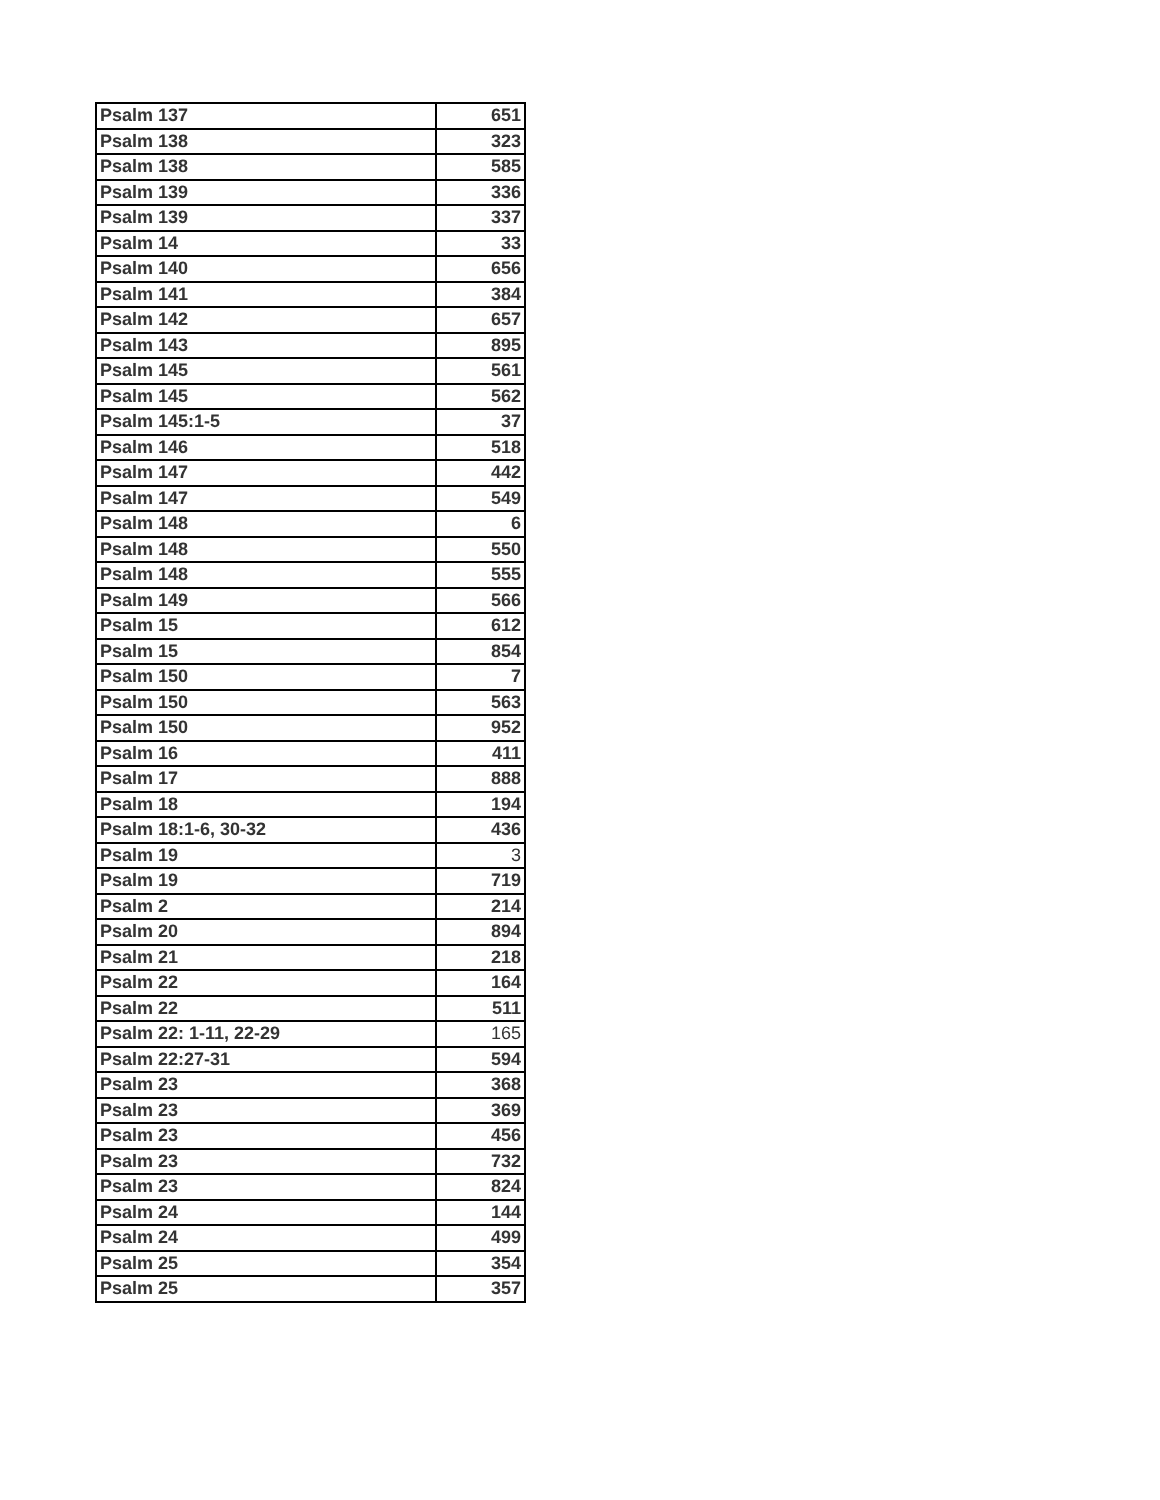| Psalm 137 | 651 |
| Psalm 138 | 323 |
| Psalm 138 | 585 |
| Psalm 139 | 336 |
| Psalm 139 | 337 |
| Psalm 14 | 33 |
| Psalm 140 | 656 |
| Psalm 141 | 384 |
| Psalm 142 | 657 |
| Psalm 143 | 895 |
| Psalm 145 | 561 |
| Psalm 145 | 562 |
| Psalm 145:1-5 | 37 |
| Psalm 146 | 518 |
| Psalm 147 | 442 |
| Psalm 147 | 549 |
| Psalm 148 | 6 |
| Psalm 148 | 550 |
| Psalm 148 | 555 |
| Psalm 149 | 566 |
| Psalm 15 | 612 |
| Psalm 15 | 854 |
| Psalm 150 | 7 |
| Psalm 150 | 563 |
| Psalm 150 | 952 |
| Psalm 16 | 411 |
| Psalm 17 | 888 |
| Psalm 18 | 194 |
| Psalm 18:1-6, 30-32 | 436 |
| Psalm 19 | 3 |
| Psalm 19 | 719 |
| Psalm 2 | 214 |
| Psalm 20 | 894 |
| Psalm 21 | 218 |
| Psalm 22 | 164 |
| Psalm 22 | 511 |
| Psalm 22: 1-11, 22-29 | 165 |
| Psalm 22:27-31 | 594 |
| Psalm 23 | 368 |
| Psalm 23 | 369 |
| Psalm 23 | 456 |
| Psalm 23 | 732 |
| Psalm 23 | 824 |
| Psalm 24 | 144 |
| Psalm 24 | 499 |
| Psalm 25 | 354 |
| Psalm 25 | 357 |